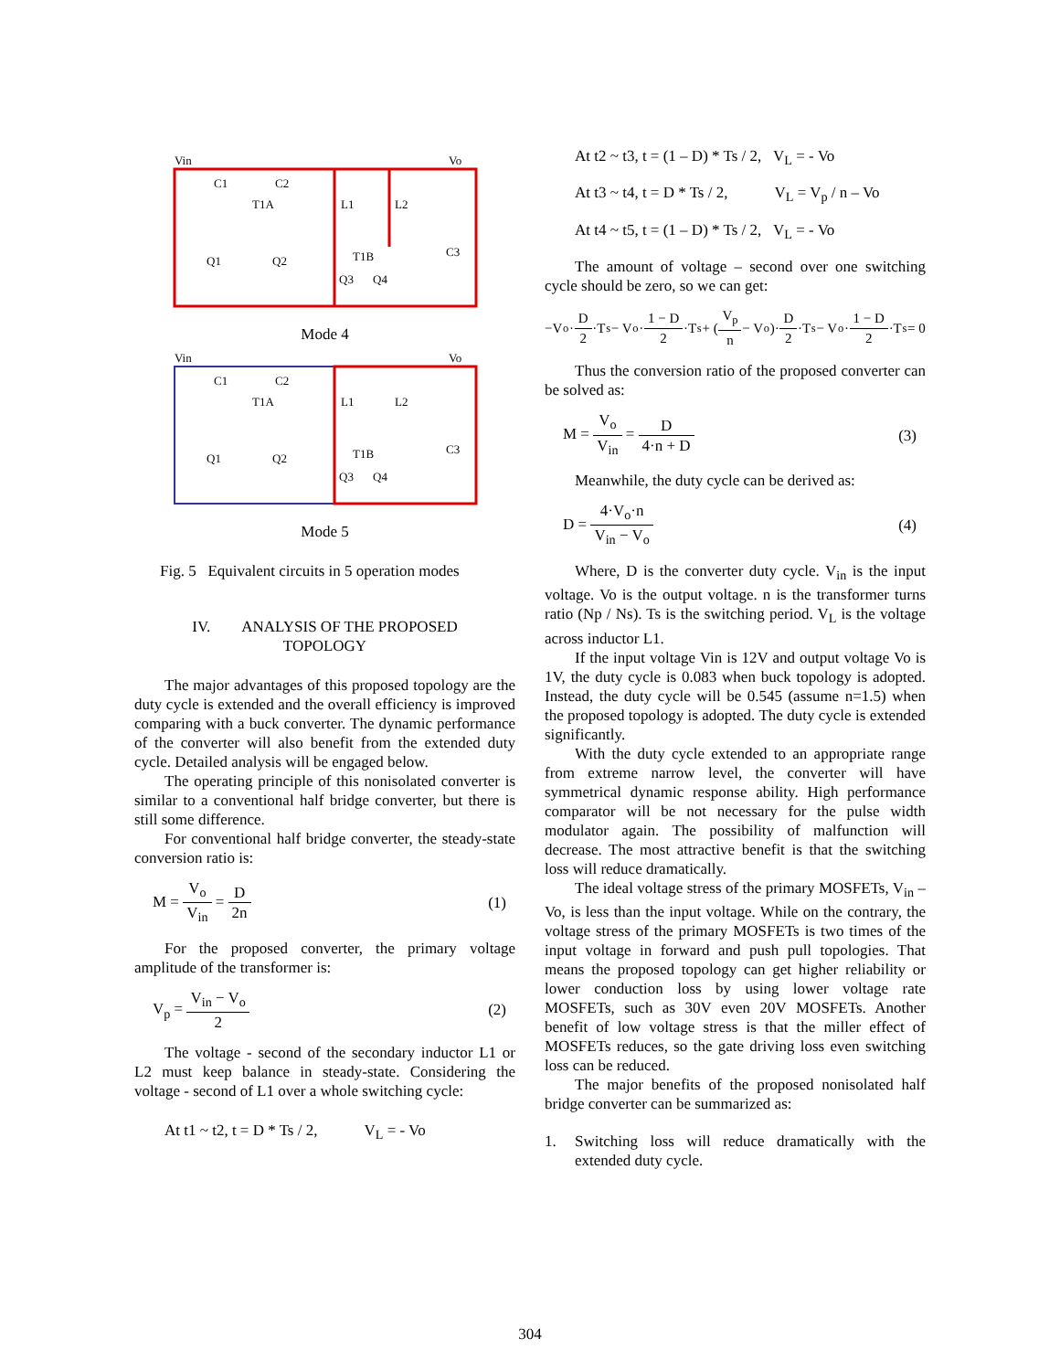Vin
Vo
C1
C2
T1A
L1
L2
T1B
Q1
Q2
Q3
Q4
C3
Mode 4
Vin
Vo
C1
C2
T1A
L1
L2
T1B
Q1
Q2
Q3
Q4
C3
Mode 5
Fig. 5 Equivalent circuits in 5 operation modes
IV. ANALYSIS OF THE PROPOSED
TOPOLOGY
The major advantages of this proposed topology are the duty cycle is extended and the overall efficiency is improved comparing with a buck converter. The dynamic performance of the converter will also benefit from the extended duty cycle. Detailed analysis will be engaged below.
The operating principle of this nonisolated converter is similar to a conventional half bridge converter, but there is still some difference.
For conventional half bridge converter, the steady-state conversion ratio is:
M = V<sub>o</sub> V<sub>in</sub> = D 2n (1)
For the proposed converter, the primary voltage amplitude of the transformer is:
V<sub>p</sub> = V<sub>in</sub> − V<sub>o</sub> 2 (2)
The voltage - second of the secondary inductor L1 or L2 must keep balance in steady-state. Considering the voltage - second of L1 over a whole switching cycle:
At t1 ~ t2, t = D * Ts / 2, V<sub>L</sub> = - Vo
At t2 ~ t3, t = (1 – D) * Ts / 2, V<sub>L</sub> = - Vo
At t3 ~ t4, t = D * Ts / 2, V<sub>L</sub> = V<sub>p</sub> / n – Vo
At t4 ~ t5, t = (1 – D) * Ts / 2, V<sub>L</sub> = - Vo
The amount of voltage – second over one switching cycle should be zero, so we can get:
−V<sub>o</sub>· D 2 ·T<sub>s</sub> − V<sub>o</sub>· 1 − D 2 ·T<sub>s</sub> + (V<sub>p</sub> n − V<sub>o</sub>)· D 2 ·T<sub>s</sub> − V<sub>o</sub>· 1 − D 2 ·T<sub>s</sub> = 0
Thus the conversion ratio of the proposed converter can be solved as:
M = V<sub>o</sub> V<sub>in</sub> = D 4·n + D (3)
Meanwhile, the duty cycle can be derived as:
D = 4·V<sub>o</sub>·n V<sub>in</sub> − V<sub>o</sub> (4)
Where, D is the converter duty cycle. V<sub>in</sub> is the input voltage. Vo is the output voltage. n is the transformer turns ratio (Np / Ns). Ts is the switching period. V<sub>L</sub> is the voltage across inductor L1.
If the input voltage Vin is 12V and output voltage Vo is 1V, the duty cycle is 0.083 when buck topology is adopted. Instead, the duty cycle will be 0.545 (assume n=1.5) when the proposed topology is adopted. The duty cycle is extended significantly.
With the duty cycle extended to an appropriate range from extreme narrow level, the converter will have symmetrical dynamic response ability. High performance comparator will be not necessary for the pulse width modulator again. The possibility of malfunction will decrease. The most attractive benefit is that the switching loss will reduce dramatically.
The ideal voltage stress of the primary MOSFETs, V<sub>in</sub> – Vo, is less than the input voltage. While on the contrary, the voltage stress of the primary MOSFETs is two times of the input voltage in forward and push pull topologies. That means the proposed topology can get higher reliability or lower conduction loss by using lower voltage rate MOSFETs, such as 30V even 20V MOSFETs. Another benefit of low voltage stress is that the miller effect of MOSFETs reduces, so the gate driving loss even switching loss can be reduced.
The major benefits of the proposed nonisolated half bridge converter can be summarized as:
1. Switching loss will reduce dramatically with the extended duty cycle.
304